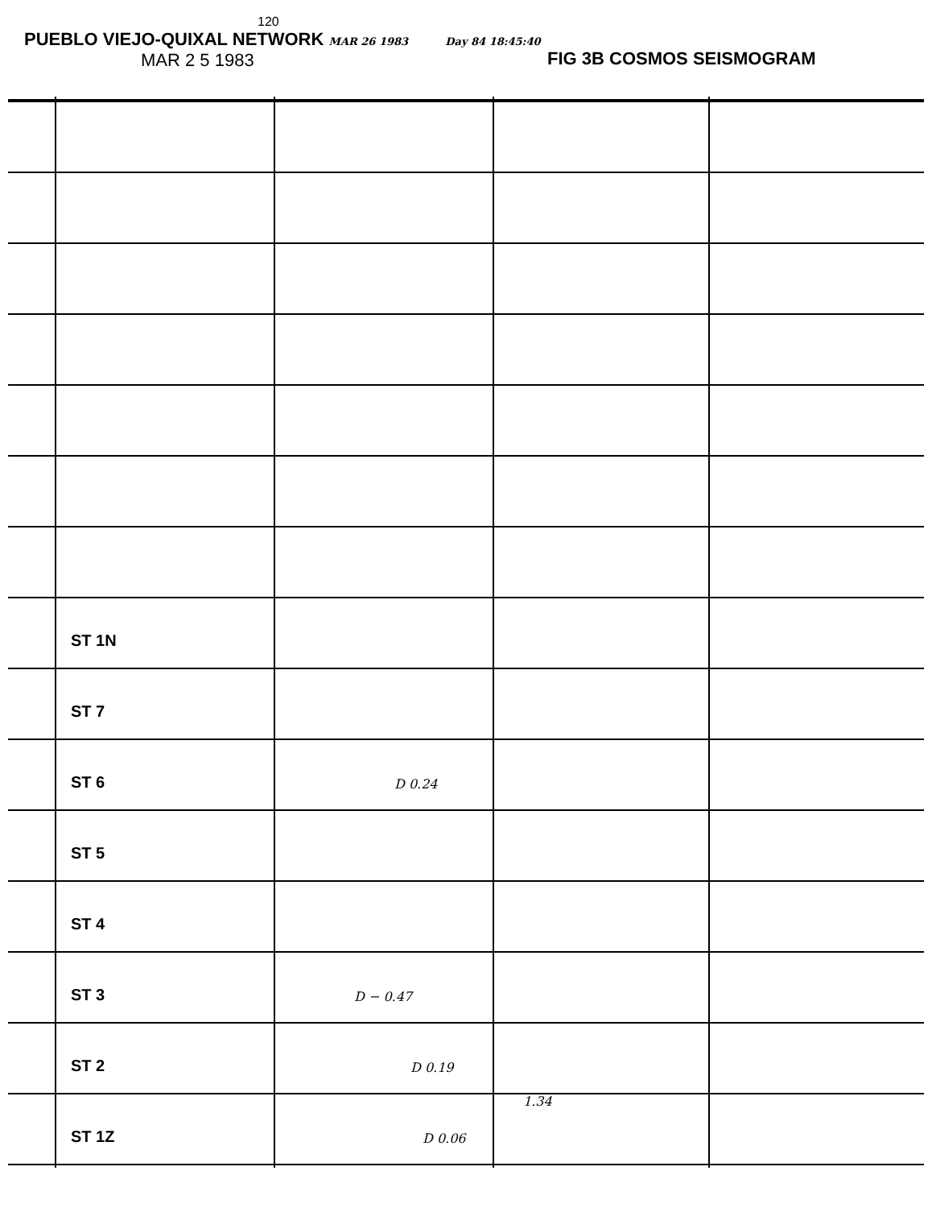120
PUEBLO VIEJO-QUIXAL NETWORK MAR 26 1983 Day 84 18:45:40
MAR 2 5 1983
FIG 3B COSMOS SEISMOGRAM
ST 1N
ST 7
ST 6 D 0.24
ST 5
ST 4
ST 3 D − 0.47
ST 2 D 0.19
1.34
ST 1Z D 0.06